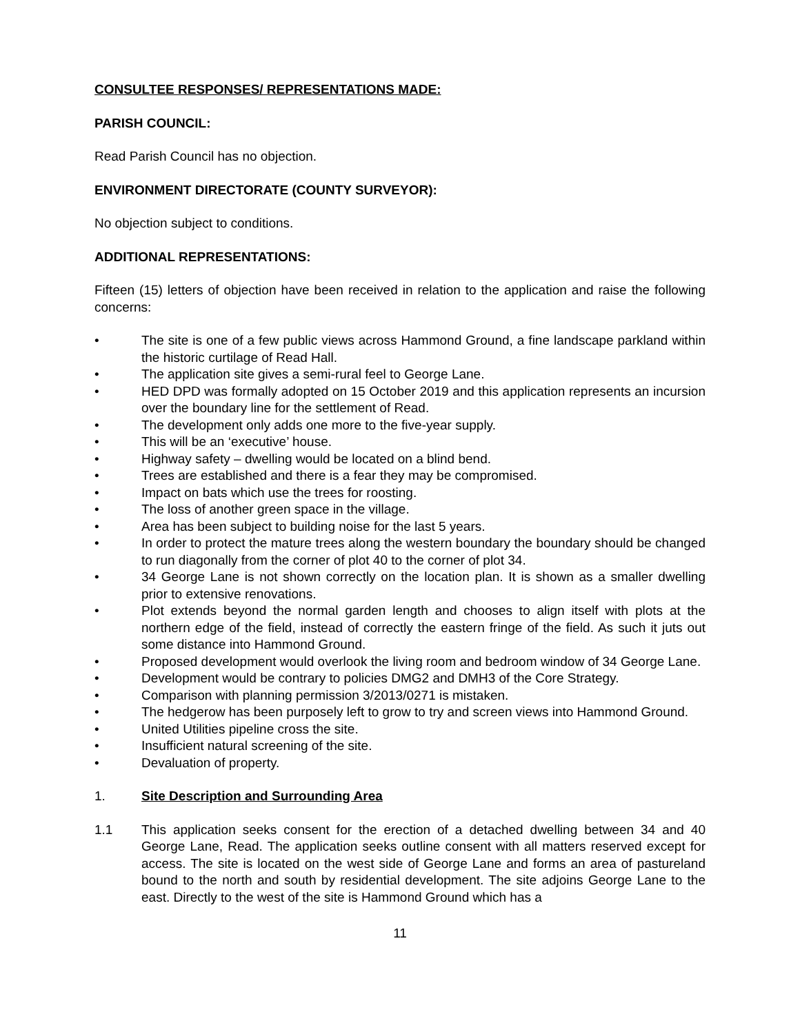CONSULTEE RESPONSES/ REPRESENTATIONS MADE:
PARISH COUNCIL:
Read Parish Council has no objection.
ENVIRONMENT DIRECTORATE (COUNTY SURVEYOR):
No objection subject to conditions.
ADDITIONAL REPRESENTATIONS:
Fifteen (15) letters of objection have been received in relation to the application and raise the following concerns:
• The site is one of a few public views across Hammond Ground, a fine landscape parkland within the historic curtilage of Read Hall.
• The application site gives a semi-rural feel to George Lane.
• HED DPD was formally adopted on 15 October 2019 and this application represents an incursion over the boundary line for the settlement of Read.
• The development only adds one more to the five-year supply.
• This will be an ‘executive’ house.
• Highway safety – dwelling would be located on a blind bend.
• Trees are established and there is a fear they may be compromised.
• Impact on bats which use the trees for roosting.
• The loss of another green space in the village.
• Area has been subject to building noise for the last 5 years.
• In order to protect the mature trees along the western boundary the boundary should be changed to run diagonally from the corner of plot 40 to the corner of plot 34.
• 34 George Lane is not shown correctly on the location plan. It is shown as a smaller dwelling prior to extensive renovations.
• Plot extends beyond the normal garden length and chooses to align itself with plots at the northern edge of the field, instead of correctly the eastern fringe of the field. As such it juts out some distance into Hammond Ground.
• Proposed development would overlook the living room and bedroom window of 34 George Lane.
• Development would be contrary to policies DMG2 and DMH3 of the Core Strategy.
• Comparison with planning permission 3/2013/0271 is mistaken.
• The hedgerow has been purposely left to grow to try and screen views into Hammond Ground.
• United Utilities pipeline cross the site.
• Insufficient natural screening of the site.
• Devaluation of property.
1. Site Description and Surrounding Area
1.1 This application seeks consent for the erection of a detached dwelling between 34 and 40 George Lane, Read. The application seeks outline consent with all matters reserved except for access. The site is located on the west side of George Lane and forms an area of pastureland bound to the north and south by residential development. The site adjoins George Lane to the east. Directly to the west of the site is Hammond Ground which has a
11